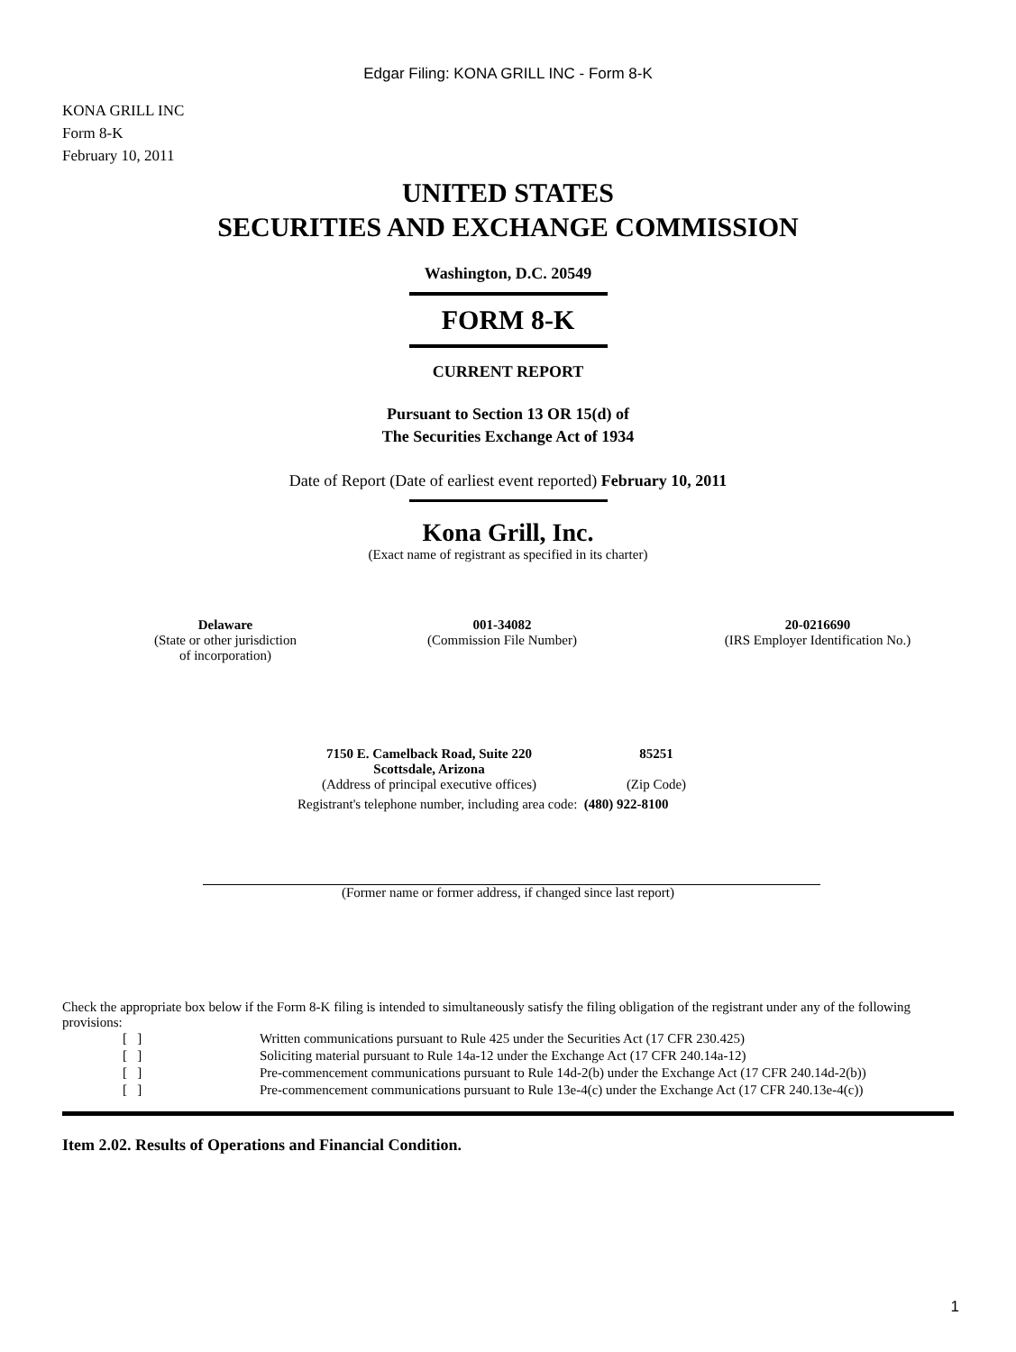Edgar Filing: KONA GRILL INC - Form 8-K
KONA GRILL INC
Form 8-K
February 10, 2011
UNITED STATES
SECURITIES AND EXCHANGE COMMISSION
Washington, D.C. 20549
FORM 8-K
CURRENT REPORT
Pursuant to Section 13 OR 15(d) of
The Securities Exchange Act of 1934
Date of Report (Date of earliest event reported) February 10, 2011
Kona Grill, Inc.
(Exact name of registrant as specified in its charter)
| Delaware (State or other jurisdiction of incorporation) | 001-34082 (Commission File Number) | 20-0216690 (IRS Employer Identification No.) |
| 7150 E. Camelback Road, Suite 220 Scottsdale, Arizona (Address of principal executive offices) | 85251 (Zip Code) |
Registrant's telephone number, including area code: (480) 922-8100
(Former name or former address, if changed since last report)
Check the appropriate box below if the Form 8-K filing is intended to simultaneously satisfy the filing obligation of the registrant under any of the following provisions:
| [ ] | Written communications pursuant to Rule 425 under the Securities Act (17 CFR 230.425) |
| [ ] | Soliciting material pursuant to Rule 14a-12 under the Exchange Act (17 CFR 240.14a-12) |
| [ ] | Pre-commencement communications pursuant to Rule 14d-2(b) under the Exchange Act (17 CFR 240.14d-2(b)) |
| [ ] | Pre-commencement communications pursuant to Rule 13e-4(c) under the Exchange Act (17 CFR 240.13e-4(c)) |
Item 2.02. Results of Operations and Financial Condition.
1